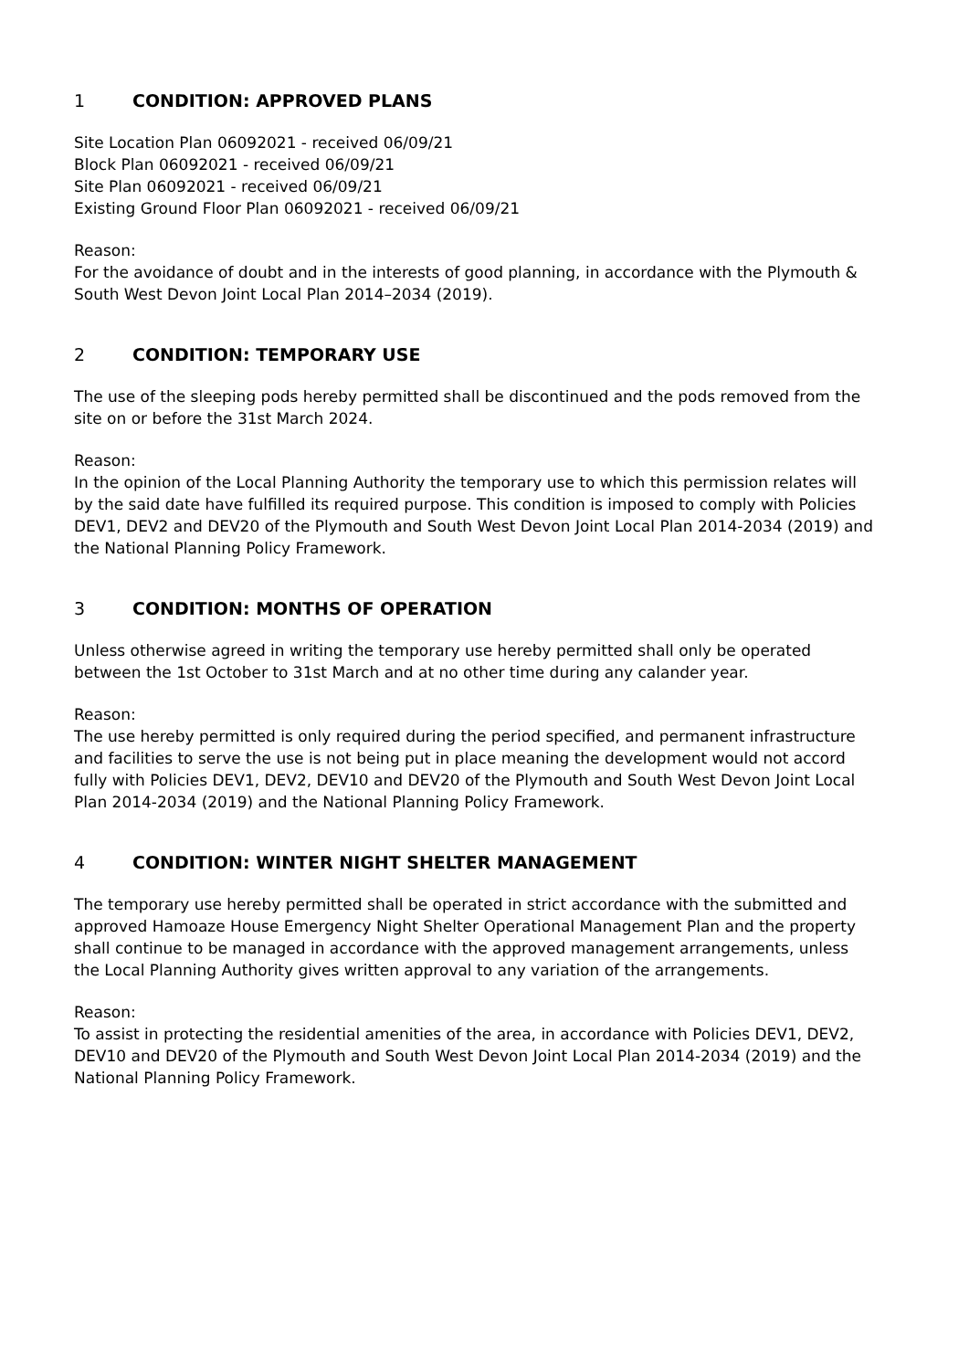1 CONDITION: APPROVED PLANS
Site Location Plan 06092021 - received 06/09/21
Block Plan 06092021 - received 06/09/21
Site Plan 06092021 - received 06/09/21
Existing Ground Floor Plan 06092021 - received 06/09/21
Reason:
For the avoidance of doubt and in the interests of good planning, in accordance with the Plymouth & South West Devon Joint Local Plan 2014–2034 (2019).
2 CONDITION: TEMPORARY USE
The use of the sleeping pods hereby permitted shall be discontinued and the pods removed from the site on or before the 31st March 2024.
Reason:
In the opinion of the Local Planning Authority the temporary use to which this permission relates will by the said date have fulfilled its required purpose. This condition is imposed to comply with Policies DEV1, DEV2 and DEV20 of the Plymouth and South West Devon Joint Local Plan 2014-2034 (2019) and the National Planning Policy Framework.
3 CONDITION: MONTHS OF OPERATION
Unless otherwise agreed in writing the temporary use hereby permitted shall only be operated between the 1st October to 31st March and at no other time during any calander year.
Reason:
The use hereby permitted is only required during the period specified, and permanent infrastructure and facilities to serve the use is not being put in place meaning the development would not accord fully with Policies DEV1, DEV2, DEV10 and DEV20 of the Plymouth and South West Devon Joint Local Plan 2014-2034 (2019) and the National Planning Policy Framework.
4 CONDITION: WINTER NIGHT SHELTER MANAGEMENT
The temporary use hereby permitted shall be operated in strict accordance with the submitted and approved Hamoaze House Emergency Night Shelter Operational Management Plan and the property shall continue to be managed in accordance with the approved management arrangements, unless the Local Planning Authority gives written approval to any variation of the arrangements.
Reason:
To assist in protecting the residential amenities of the area, in accordance with Policies DEV1, DEV2, DEV10 and DEV20 of the Plymouth and South West Devon Joint Local Plan 2014-2034 (2019) and the National Planning Policy Framework.